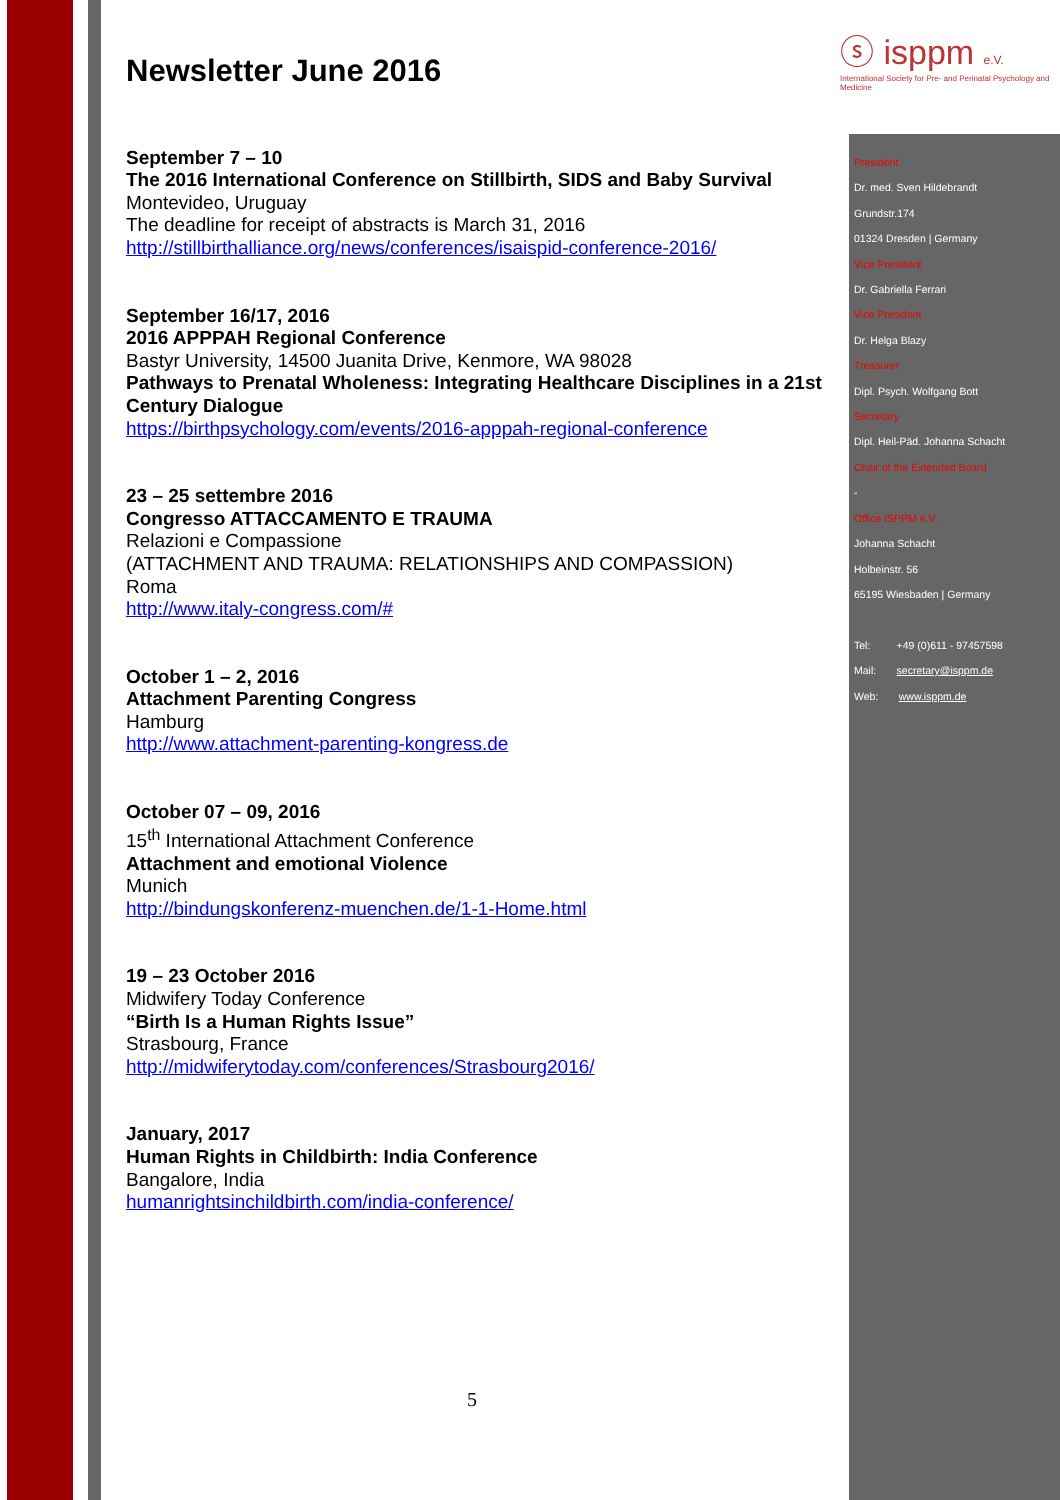ⓢ isppm e.V.
International Society for Pre- and Perinatal Psychology and Medicine
Newsletter June 2016
September 7 – 10
The 2016 International Conference on Stillbirth, SIDS and Baby Survival
Montevideo, Uruguay
The deadline for receipt of abstracts is March 31, 2016
http://stillbirthalliance.org/news/conferences/isaispid-conference-2016/
September 16/17, 2016
2016 APPPAH Regional Conference
Bastyr University, 14500 Juanita Drive, Kenmore, WA 98028
Pathways to Prenatal Wholeness: Integrating Healthcare Disciplines in a 21st Century Dialogue
https://birthpsychology.com/events/2016-apppah-regional-conference
23 – 25 settembre 2016
Congresso ATTACCAMENTO E TRAUMA
Relazioni e Compassione
(ATTACHMENT AND TRAUMA: RELATIONSHIPS AND COMPASSION)
Roma
http://www.italy-congress.com/#
October 1 – 2, 2016
Attachment Parenting Congress
Hamburg
http://www.attachment-parenting-kongress.de
October 07 – 09, 2016
15<sup>th</sup> International Attachment Conference
Attachment and emotional Violence
Munich
http://bindungskonferenz-muenchen.de/1-1-Home.html
19 – 23 October 2016
Midwifery Today Conference
“Birth Is a Human Rights Issue”
Strasbourg, France
http://midwiferytoday.com/conferences/Strasbourg2016/
January, 2017
Human Rights in Childbirth: India Conference
Bangalore, India
humanrightsinchildbirth.com/india-conference/
President
Dr. med. Sven Hildebrandt
Grundstr.174
01324 Dresden | Germany
Vice President
Dr. Gabriella Ferrari
Vice President
Dr. Helga Blazy
Treasurer
Dipl. Psych. Wolfgang Bott
Secretary
Dipl. Heil-Päd. Johanna Schacht
Chair of the Extended Board
-
Office ISPPM e.V.
Johanna Schacht
Holbeinstr. 56
65195 Wiesbaden | Germany
Tel: +49 (0)611 - 97457598
Mail: secretary@isppm.de
Web: www.isppm.de
5